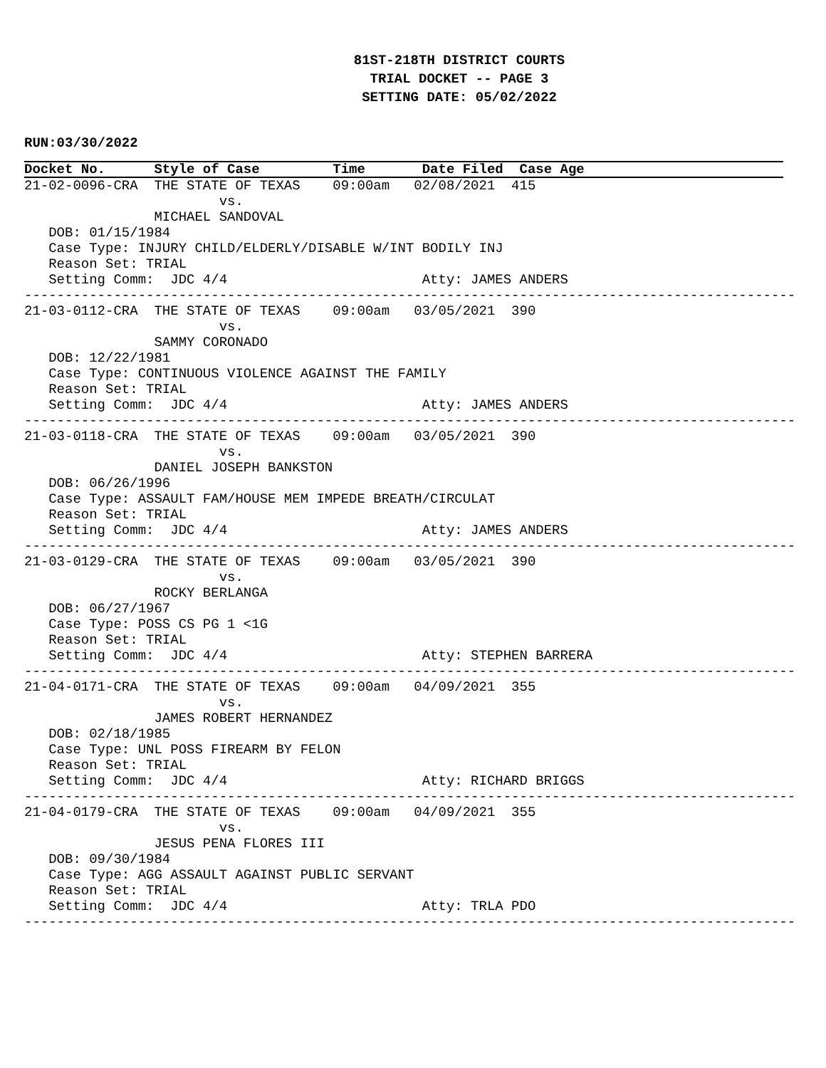81ST-218TH DISTRICT COURTS
TRIAL DOCKET -- PAGE 3
SETTING DATE: 05/02/2022
RUN:03/30/2022
Docket No. Style of Case Time Date Filed Case Age
21-02-0096-CRA  THE STATE OF TEXAS    09:00am   02/08/2021  415
                        vs.
                MICHAEL SANDOVAL
   DOB: 01/15/1984
   Case Type: INJURY CHILD/ELDERLY/DISABLE W/INT BODILY INJ
   Reason Set: TRIAL
   Setting Comm:  JDC 4/4                        Atty: JAMES ANDERS
-----------------------------------------------------------------------------------------------
21-03-0112-CRA  THE STATE OF TEXAS    09:00am   03/05/2021  390
                        vs.
                SAMMY CORONADO
   DOB: 12/22/1981
   Case Type: CONTINUOUS VIOLENCE AGAINST THE FAMILY
   Reason Set: TRIAL
   Setting Comm:  JDC 4/4                        Atty: JAMES ANDERS
-----------------------------------------------------------------------------------------------
21-03-0118-CRA  THE STATE OF TEXAS    09:00am   03/05/2021  390
                        vs.
                DANIEL JOSEPH BANKSTON
   DOB: 06/26/1996
   Case Type: ASSAULT FAM/HOUSE MEM IMPEDE BREATH/CIRCULAT
   Reason Set: TRIAL
   Setting Comm:  JDC 4/4                        Atty: JAMES ANDERS
-----------------------------------------------------------------------------------------------
21-03-0129-CRA  THE STATE OF TEXAS    09:00am   03/05/2021  390
                        vs.
                ROCKY BERLANGA
   DOB: 06/27/1967
   Case Type: POSS CS PG 1 <1G
   Reason Set: TRIAL
   Setting Comm:  JDC 4/4                        Atty: STEPHEN BARRERA
-----------------------------------------------------------------------------------------------
21-04-0171-CRA  THE STATE OF TEXAS    09:00am   04/09/2021  355
                        vs.
                JAMES ROBERT HERNANDEZ
   DOB: 02/18/1985
   Case Type: UNL POSS FIREARM BY FELON
   Reason Set: TRIAL
   Setting Comm:  JDC 4/4                        Atty: RICHARD BRIGGS
-----------------------------------------------------------------------------------------------
21-04-0179-CRA  THE STATE OF TEXAS    09:00am   04/09/2021  355
                        vs.
                JESUS PENA FLORES III
   DOB: 09/30/1984
   Case Type: AGG ASSAULT AGAINST PUBLIC SERVANT
   Reason Set: TRIAL
   Setting Comm:  JDC 4/4                        Atty: TRLA PDO
-----------------------------------------------------------------------------------------------